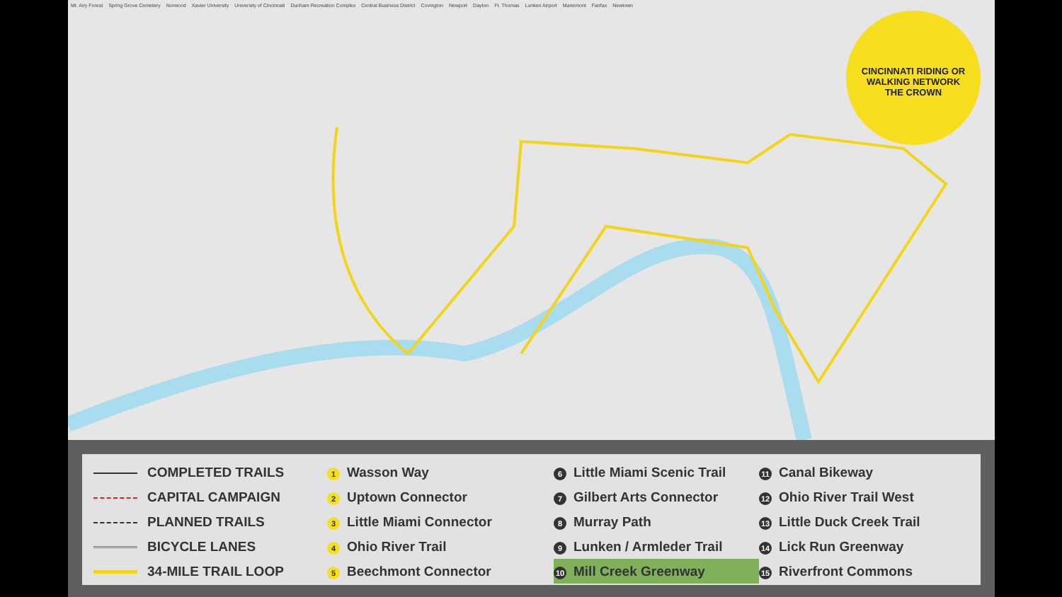Mt. Airy Forest Spring Grove Cemetery Norwood Xavier University University of Cincinnati Dunham Recreation Complex Central Business District Covington Newport Dayton Ft. Thomas Lunken Airport Mariemont Fairfax Newtown
CINCINNATI RIDING OR WALKING NETWORK
THE CROWN
COMPLETED TRAILS
CAPITAL CAMPAIGN
PLANNED TRAILS
BICYCLE LANES
34-MILE TRAIL LOOP
1 Wasson Way
2 Uptown Connector
3 Little Miami Connector
4 Ohio River Trail
5 Beechmont Connector
6 Little Miami Scenic Trail
7 Gilbert Arts Connector
8 Murray Path
9 Lunken / Armleder Trail
10 Mill Creek Greenway
11 Canal Bikeway
12 Ohio River Trail West
13 Little Duck Creek Trail
14 Lick Run Greenway
15 Riverfront Commons